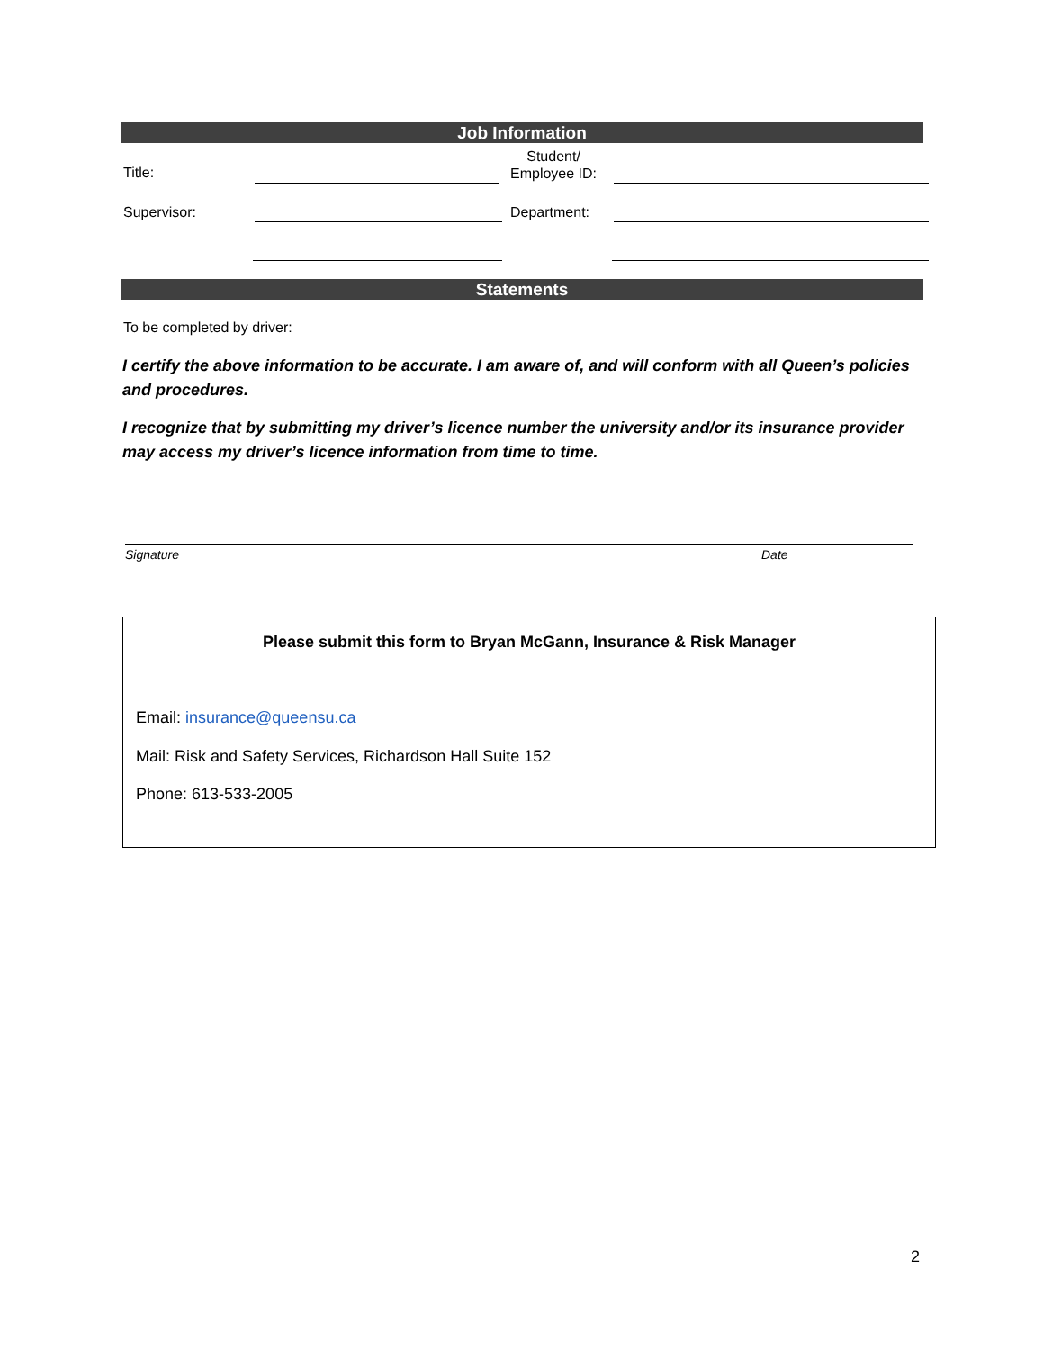Job Information
Title:
Student/
Employee ID:
Supervisor: Department:
Statements
To be completed by driver:
I certify the above information to be accurate. I am aware of, and will conform with all Queen’s policies and procedures.
I recognize that by submitting my driver’s licence number the university and/or its insurance provider may access my driver’s licence information from time to time.
Signature Date
Please submit this form to Bryan McGann, Insurance & Risk Manager
Email: insurance@queensu.ca
Mail: Risk and Safety Services, Richardson Hall Suite 152
Phone: 613-533-2005
2